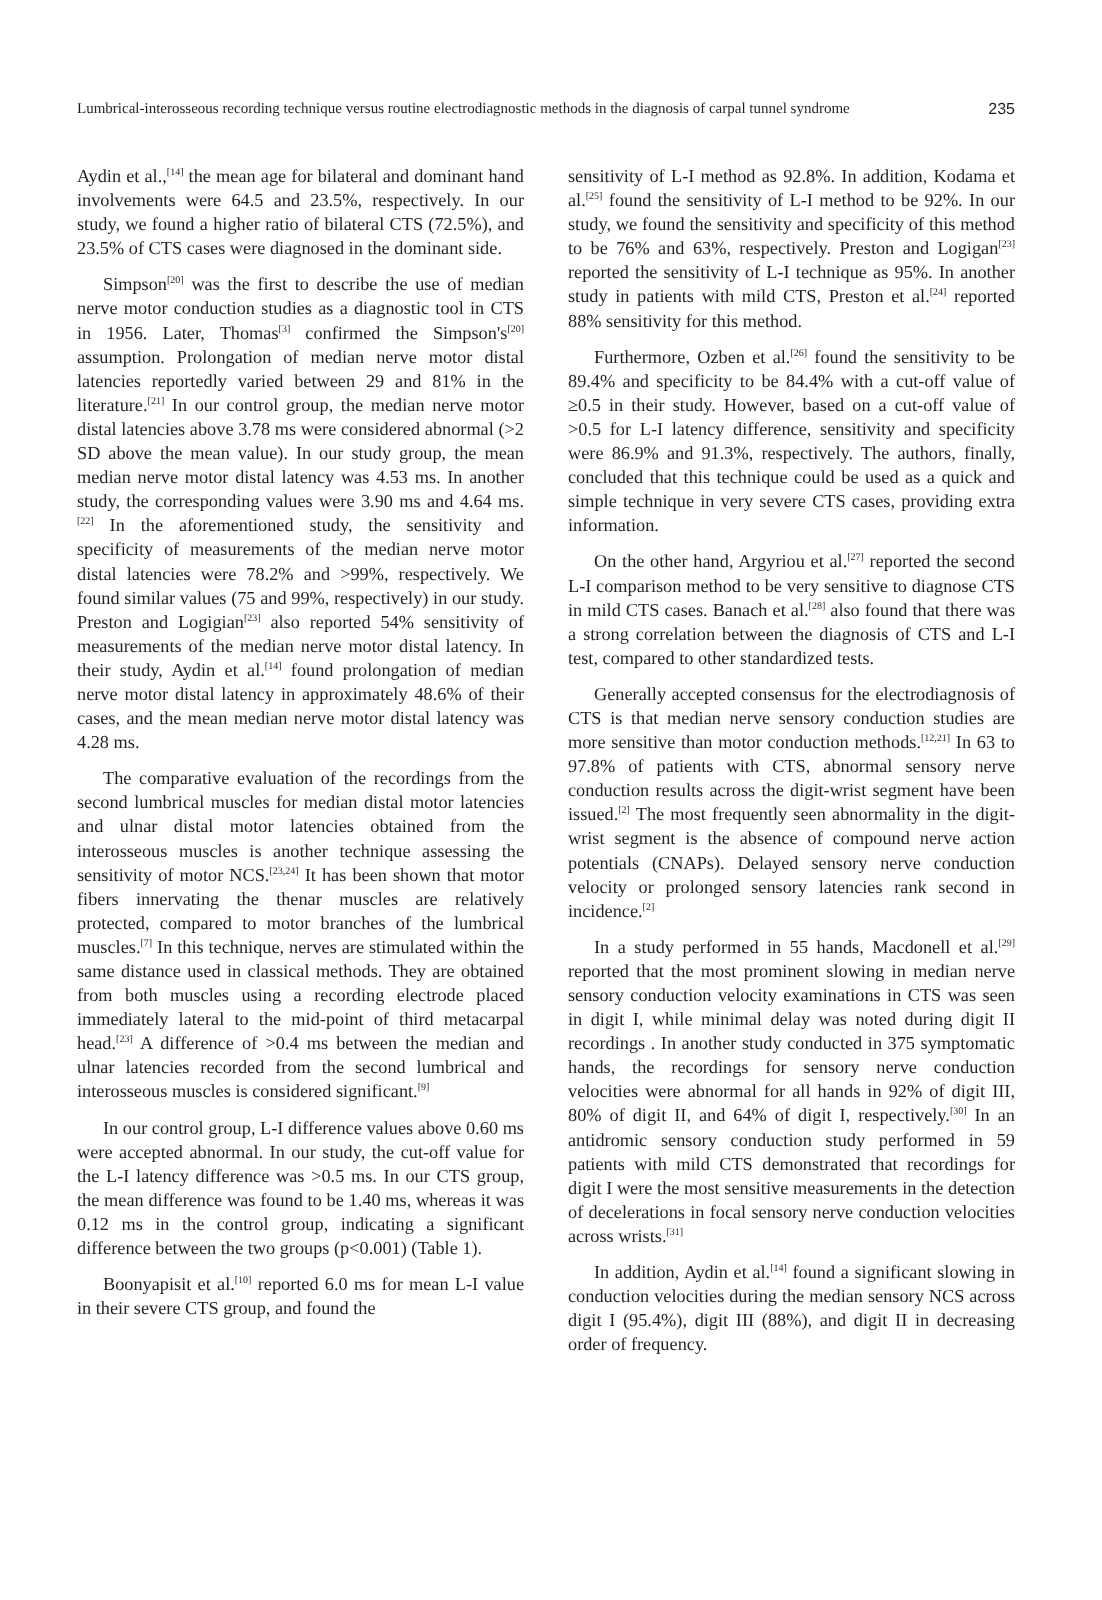Lumbrical-interosseous recording technique versus routine electrodiagnostic methods in the diagnosis of carpal tunnel syndrome 235
Aydin et al.,<sup>[14]</sup> the mean age for bilateral and dominant hand involvements were 64.5 and 23.5%, respectively. In our study, we found a higher ratio of bilateral CTS (72.5%), and 23.5% of CTS cases were diagnosed in the dominant side.
Simpson<sup>[20]</sup> was the first to describe the use of median nerve motor conduction studies as a diagnostic tool in CTS in 1956. Later, Thomas<sup>[3]</sup> confirmed the Simpson's<sup>[20]</sup> assumption. Prolongation of median nerve motor distal latencies reportedly varied between 29 and 81% in the literature.<sup>[21]</sup> In our control group, the median nerve motor distal latencies above 3.78 ms were considered abnormal (>2 SD above the mean value). In our study group, the mean median nerve motor distal latency was 4.53 ms. In another study, the corresponding values were 3.90 ms and 4.64 ms.<sup>[22]</sup> In the aforementioned study, the sensitivity and specificity of measurements of the median nerve motor distal latencies were 78.2% and >99%, respectively. We found similar values (75 and 99%, respectively) in our study. Preston and Logigian<sup>[23]</sup> also reported 54% sensitivity of measurements of the median nerve motor distal latency. In their study, Aydin et al.<sup>[14]</sup> found prolongation of median nerve motor distal latency in approximately 48.6% of their cases, and the mean median nerve motor distal latency was 4.28 ms.
The comparative evaluation of the recordings from the second lumbrical muscles for median distal motor latencies and ulnar distal motor latencies obtained from the interosseous muscles is another technique assessing the sensitivity of motor NCS.<sup>[23,24]</sup> It has been shown that motor fibers innervating the thenar muscles are relatively protected, compared to motor branches of the lumbrical muscles.<sup>[7]</sup> In this technique, nerves are stimulated within the same distance used in classical methods. They are obtained from both muscles using a recording electrode placed immediately lateral to the mid-point of third metacarpal head.<sup>[23]</sup> A difference of >0.4 ms between the median and ulnar latencies recorded from the second lumbrical and interosseous muscles is considered significant.<sup>[9]</sup>
In our control group, L-I difference values above 0.60 ms were accepted abnormal. In our study, the cut-off value for the L-I latency difference was >0.5 ms. In our CTS group, the mean difference was found to be 1.40 ms, whereas it was 0.12 ms in the control group, indicating a significant difference between the two groups (p<0.001) (Table 1).
Boonyapisit et al.<sup>[10]</sup> reported 6.0 ms for mean L-I value in their severe CTS group, and found the
sensitivity of L-I method as 92.8%. In addition, Kodama et al.<sup>[25]</sup> found the sensitivity of L-I method to be 92%. In our study, we found the sensitivity and specificity of this method to be 76% and 63%, respectively. Preston and Logigan<sup>[23]</sup> reported the sensitivity of L-I technique as 95%. In another study in patients with mild CTS, Preston et al.<sup>[24]</sup> reported 88% sensitivity for this method.
Furthermore, Ozben et al.<sup>[26]</sup> found the sensitivity to be 89.4% and specificity to be 84.4% with a cut-off value of ≥0.5 in their study. However, based on a cut-off value of >0.5 for L-I latency difference, sensitivity and specificity were 86.9% and 91.3%, respectively. The authors, finally, concluded that this technique could be used as a quick and simple technique in very severe CTS cases, providing extra information.
On the other hand, Argyriou et al.<sup>[27]</sup> reported the second L-I comparison method to be very sensitive to diagnose CTS in mild CTS cases. Banach et al.<sup>[28]</sup> also found that there was a strong correlation between the diagnosis of CTS and L-I test, compared to other standardized tests.
Generally accepted consensus for the electrodiagnosis of CTS is that median nerve sensory conduction studies are more sensitive than motor conduction methods.<sup>[12,21]</sup> In 63 to 97.8% of patients with CTS, abnormal sensory nerve conduction results across the digit-wrist segment have been issued.<sup>[2]</sup> The most frequently seen abnormality in the digit-wrist segment is the absence of compound nerve action potentials (CNAPs). Delayed sensory nerve conduction velocity or prolonged sensory latencies rank second in incidence.<sup>[2]</sup>
In a study performed in 55 hands, Macdonell et al.<sup>[29]</sup> reported that the most prominent slowing in median nerve sensory conduction velocity examinations in CTS was seen in digit I, while minimal delay was noted during digit II recordings . In another study conducted in 375 symptomatic hands, the recordings for sensory nerve conduction velocities were abnormal for all hands in 92% of digit III, 80% of digit II, and 64% of digit I, respectively.<sup>[30]</sup> In an antidromic sensory conduction study performed in 59 patients with mild CTS demonstrated that recordings for digit I were the most sensitive measurements in the detection of decelerations in focal sensory nerve conduction velocities across wrists.<sup>[31]</sup>
In addition, Aydin et al.<sup>[14]</sup> found a significant slowing in conduction velocities during the median sensory NCS across digit I (95.4%), digit III (88%), and digit II in decreasing order of frequency.